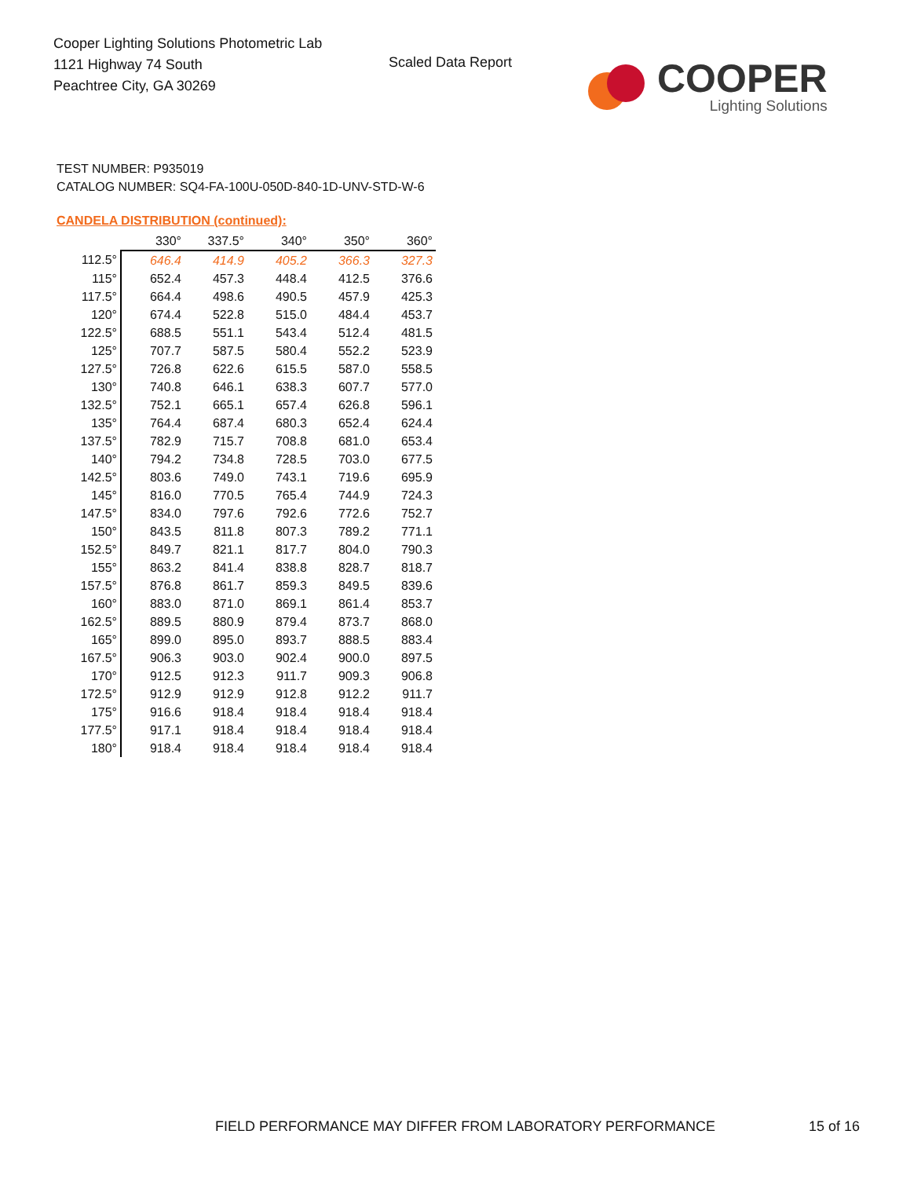Cooper Lighting Solutions Photometric Lab
1121 Highway 74 South
Peachtree City, GA 30269
Scaled Data Report
COOPER
Lighting Solutions
TEST NUMBER: P935019
CATALOG NUMBER: SQ4-FA-100U-050D-840-1D-UNV-STD-W-6
CANDELA DISTRIBUTION (continued):
| | 330° | 337.5° | 340° | 350° | 360° |
| --- | --- | --- | --- | --- | --- |
| 112.5° | 646.4 | 414.9 | 405.2 | 366.3 | 327.3 |
| 115° | 652.4 | 457.3 | 448.4 | 412.5 | 376.6 |
| 117.5° | 664.4 | 498.6 | 490.5 | 457.9 | 425.3 |
| 120° | 674.4 | 522.8 | 515.0 | 484.4 | 453.7 |
| 122.5° | 688.5 | 551.1 | 543.4 | 512.4 | 481.5 |
| 125° | 707.7 | 587.5 | 580.4 | 552.2 | 523.9 |
| 127.5° | 726.8 | 622.6 | 615.5 | 587.0 | 558.5 |
| 130° | 740.8 | 646.1 | 638.3 | 607.7 | 577.0 |
| 132.5° | 752.1 | 665.1 | 657.4 | 626.8 | 596.1 |
| 135° | 764.4 | 687.4 | 680.3 | 652.4 | 624.4 |
| 137.5° | 782.9 | 715.7 | 708.8 | 681.0 | 653.4 |
| 140° | 794.2 | 734.8 | 728.5 | 703.0 | 677.5 |
| 142.5° | 803.6 | 749.0 | 743.1 | 719.6 | 695.9 |
| 145° | 816.0 | 770.5 | 765.4 | 744.9 | 724.3 |
| 147.5° | 834.0 | 797.6 | 792.6 | 772.6 | 752.7 |
| 150° | 843.5 | 811.8 | 807.3 | 789.2 | 771.1 |
| 152.5° | 849.7 | 821.1 | 817.7 | 804.0 | 790.3 |
| 155° | 863.2 | 841.4 | 838.8 | 828.7 | 818.7 |
| 157.5° | 876.8 | 861.7 | 859.3 | 849.5 | 839.6 |
| 160° | 883.0 | 871.0 | 869.1 | 861.4 | 853.7 |
| 162.5° | 889.5 | 880.9 | 879.4 | 873.7 | 868.0 |
| 165° | 899.0 | 895.0 | 893.7 | 888.5 | 883.4 |
| 167.5° | 906.3 | 903.0 | 902.4 | 900.0 | 897.5 |
| 170° | 912.5 | 912.3 | 911.7 | 909.3 | 906.8 |
| 172.5° | 912.9 | 912.9 | 912.8 | 912.2 | 911.7 |
| 175° | 916.6 | 918.4 | 918.4 | 918.4 | 918.4 |
| 177.5° | 917.1 | 918.4 | 918.4 | 918.4 | 918.4 |
| 180° | 918.4 | 918.4 | 918.4 | 918.4 | 918.4 |
FIELD PERFORMANCE MAY DIFFER FROM LABORATORY PERFORMANCE
15 of 16